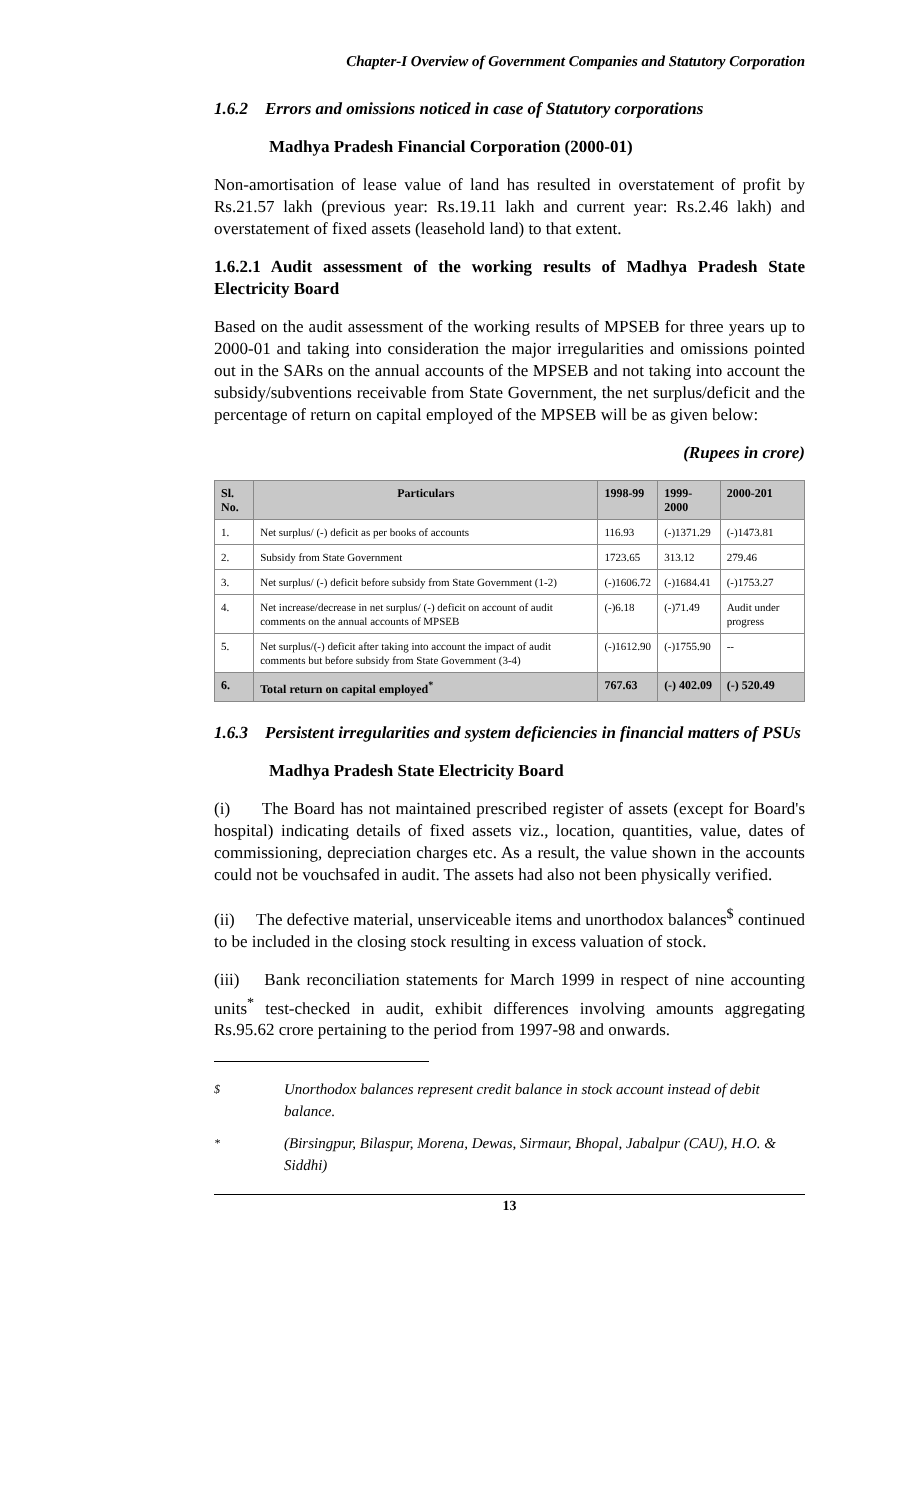Chapter-I Overview of Government Companies and Statutory Corporation
1.6.2 Errors and omissions noticed in case of Statutory corporations
Madhya Pradesh Financial Corporation (2000-01)
Non-amortisation of lease value of land has resulted in overstatement of profit by Rs.21.57 lakh (previous year: Rs.19.11 lakh and current year: Rs.2.46 lakh) and overstatement of fixed assets (leasehold land) to that extent.
1.6.2.1 Audit assessment of the working results of Madhya Pradesh State Electricity Board
Based on the audit assessment of the working results of MPSEB for three years up to 2000-01 and taking into consideration the major irregularities and omissions pointed out in the SARs on the annual accounts of the MPSEB and not taking into account the subsidy/subventions receivable from State Government, the net surplus/deficit and the percentage of return on capital employed of the MPSEB will be as given below:
(Rupees in crore)
| Sl. No. | Particulars | 1998-99 | 1999-2000 | 2000-201 |
| --- | --- | --- | --- | --- |
| 1. | Net surplus/ (-) deficit as per books of accounts | 116.93 | (-)1371.29 | (-)1473.81 |
| 2. | Subsidy from State Government | 1723.65 | 313.12 | 279.46 |
| 3. | Net surplus/ (-) deficit before subsidy from State Government (1-2) | (-)1606.72 | (-)1684.41 | (-)1753.27 |
| 4. | Net increase/decrease in net surplus/ (-) deficit on account of audit comments on the annual accounts of MPSEB | (-)6.18 | (-)71.49 | Audit under progress |
| 5. | Net surplus/(-) deficit after taking into account the impact of audit comments but before subsidy from State Government (3-4) | (-)1612.90 | (-)1755.90 | -- |
| 6. | Total return on capital employed<sup>*</sup> | 767.63 | (-) 402.09 | (-) 520.49 |
1.6.3 Persistent irregularities and system deficiencies in financial matters of PSUs
Madhya Pradesh State Electricity Board
(i) The Board has not maintained prescribed register of assets (except for Board's hospital) indicating details of fixed assets viz., location, quantities, value, dates of commissioning, depreciation charges etc. As a result, the value shown in the accounts could not be vouchsafed in audit. The assets had also not been physically verified.
(ii) The defective material, unserviceable items and unorthodox balances<sup>$</sup> continued to be included in the closing stock resulting in excess valuation of stock.
(iii) Bank reconciliation statements for March 1999 in respect of nine accounting units<sup>*</sup> test-checked in audit, exhibit differences involving amounts aggregating Rs.95.62 crore pertaining to the period from 1997-98 and onwards.
$ Unorthodox balances represent credit balance in stock account instead of debit balance.
* (Birsingpur, Bilaspur, Morena, Dewas, Sirmaur, Bhopal, Jabalpur (CAU), H.O. & Siddhi)
13